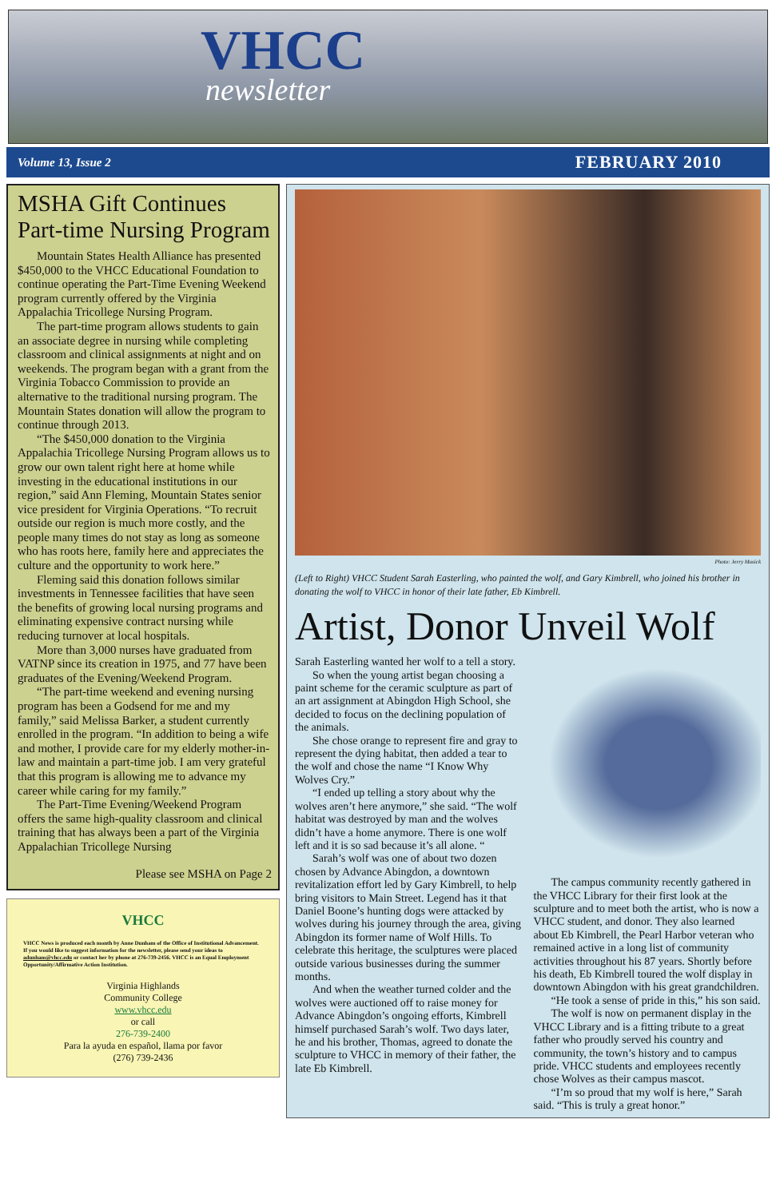VHCC
newsletter
Volume 13, Issue 2 FEBRUARY 2010
MSHA Gift Continues Part-time Nursing Program
Mountain States Health Alliance has presented $450,000 to the VHCC Educational Foundation to continue operating the Part-Time Evening Weekend program currently offered by the Virginia Appalachia Tricollege Nursing Program.
The part-time program allows students to gain an associate degree in nursing while completing classroom and clinical assignments at night and on weekends. The program began with a grant from the Virginia Tobacco Commission to provide an alternative to the traditional nursing program. The Mountain States donation will allow the program to continue through 2013.
“The $450,000 donation to the Virginia Appalachia Tricollege Nursing Program allows us to grow our own talent right here at home while investing in the educational institutions in our region,” said Ann Fleming, Mountain States senior vice president for Virginia Operations. “To recruit outside our region is much more costly, and the people many times do not stay as long as someone who has roots here, family here and appreciates the culture and the opportunity to work here.”
Fleming said this donation follows similar investments in Tennessee facilities that have seen the benefits of growing local nursing programs and eliminating expensive contract nursing while reducing turnover at local hospitals.
More than 3,000 nurses have graduated from VATNP since its creation in 1975, and 77 have been graduates of the Evening/Weekend Program.
“The part-time weekend and evening nursing program has been a Godsend for me and my family,” said Melissa Barker, a student currently enrolled in the program. “In addition to being a wife and mother, I provide care for my elderly mother-in-law and maintain a part-time job. I am very grateful that this program is allowing me to advance my career while caring for my family.”
The Part-Time Evening/Weekend Program offers the same high-quality classroom and clinical training that has always been a part of the Virginia Appalachian Tricollege Nursing
Please see MSHA on Page 2
VHCC
VHCC News is produced each month by Anne Dunham of the Office of Institutional Advancement. If you would like to suggest information for the newsletter, please send your ideas to adunham@vhcc.edu or contact her by phone at 276-739-2456. VHCC is an Equal Employment Opportunity/Affirmative Action Institution.
Virginia Highlands
Community College
www.vhcc.edu
or call
276-739-2400
Para la ayuda en español, llama por favor
(276) 739-2436
Photo: Jerry Musick
(Left to Right) VHCC Student Sarah Easterling, who painted the wolf, and Gary Kimbrell, who joined his brother in donating the wolf to VHCC in honor of their late father, Eb Kimbrell.
Artist, Donor Unveil Wolf
Sarah Easterling wanted her wolf to a tell a story.
So when the young artist began choosing a paint scheme for the ceramic sculpture as part of an art assignment at Abingdon High School, she decided to focus on the declining population of the animals.
She chose orange to represent fire and gray to represent the dying habitat, then added a tear to the wolf and chose the name “I Know Why Wolves Cry.”
“I ended up telling a story about why the wolves aren’t here anymore,” she said. “The wolf habitat was destroyed by man and the wolves didn’t have a home anymore. There is one wolf left and it is so sad because it’s all alone. “
Sarah’s wolf was one of about two dozen chosen by Advance Abingdon, a downtown revitalization effort led by Gary Kimbrell, to help bring visitors to Main Street. Legend has it that Daniel Boone’s hunting dogs were attacked by wolves during his journey through the area, giving Abingdon its former name of Wolf Hills. To celebrate this heritage, the sculptures were placed outside various businesses during the summer months.
And when the weather turned colder and the wolves were auctioned off to raise money for Advance Abingdon’s ongoing efforts, Kimbrell himself purchased Sarah’s wolf. Two days later, he and his brother, Thomas, agreed to donate the sculpture to VHCC in memory of their father, the late Eb Kimbrell.
The campus community recently gathered in the VHCC Library for their first look at the sculpture and to meet both the artist, who is now a VHCC student, and donor. They also learned about Eb Kimbrell, the Pearl Harbor veteran who remained active in a long list of community activities throughout his 87 years. Shortly before his death, Eb Kimbrell toured the wolf display in downtown Abingdon with his great grandchildren.
“He took a sense of pride in this,” his son said.
The wolf is now on permanent display in the VHCC Library and is a fitting tribute to a great father who proudly served his country and community, the town’s history and to campus pride. VHCC students and employees recently chose Wolves as their campus mascot.
“I’m so proud that my wolf is here,” Sarah said. “This is truly a great honor.”